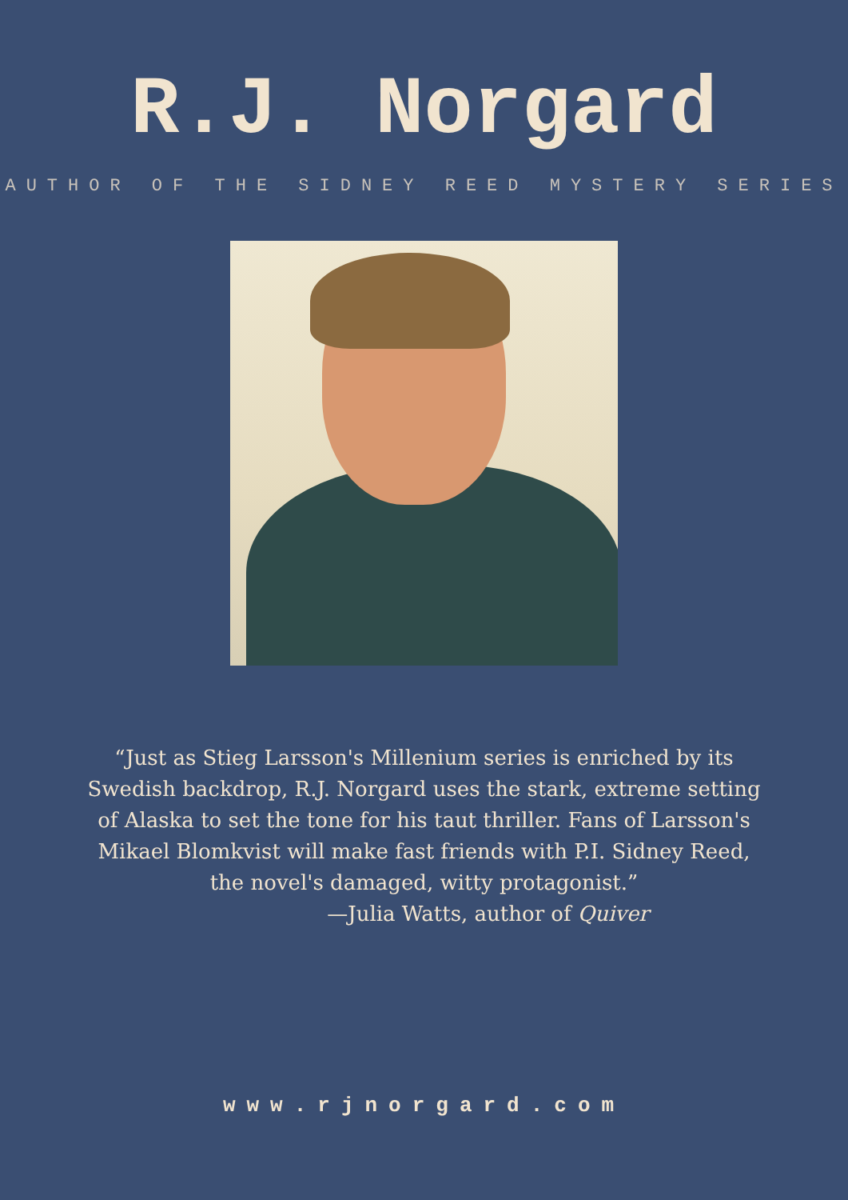R.J. Norgard
AUTHOR OF THE SIDNEY REED MYSTERY SERIES
“Just as Stieg Larsson's Millenium series is enriched by its Swedish backdrop, R.J. Norgard uses the stark, extreme setting of Alaska to set the tone for his taut thriller. Fans of Larsson's Mikael Blomkvist will make fast friends with P.I. Sidney Reed, the novel's damaged, witty protagonist.”
—Julia Watts, author of Quiver
www.rjnorgard.com